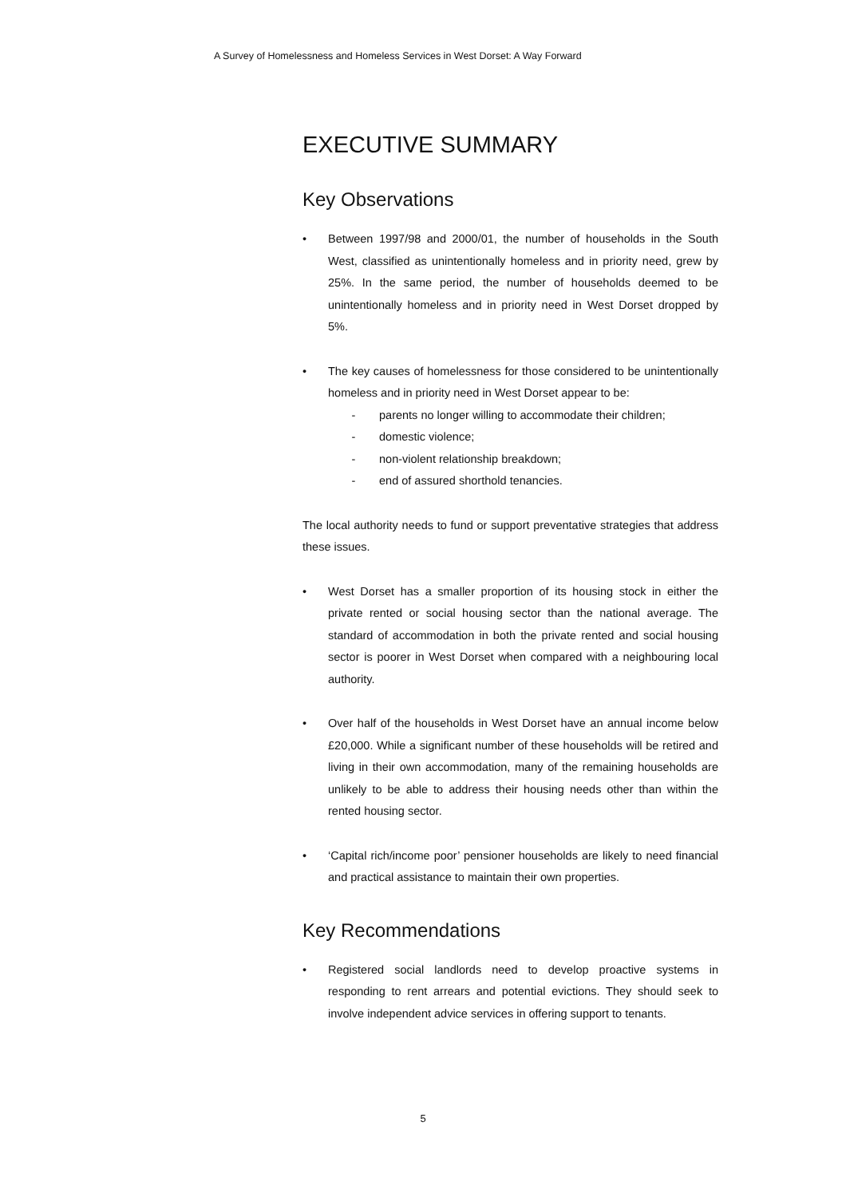A Survey of Homelessness and Homeless Services in West Dorset: A Way Forward
EXECUTIVE SUMMARY
Key Observations
• Between 1997/98 and 2000/01, the number of households in the South West, classified as unintentionally homeless and in priority need, grew by 25%. In the same period, the number of households deemed to be unintentionally homeless and in priority need in West Dorset dropped by 5%.
• The key causes of homelessness for those considered to be unintentionally homeless and in priority need in West Dorset appear to be:
- parents no longer willing to accommodate their children;
- domestic violence;
- non-violent relationship breakdown;
- end of assured shorthold tenancies.
The local authority needs to fund or support preventative strategies that address these issues.
• West Dorset has a smaller proportion of its housing stock in either the private rented or social housing sector than the national average. The standard of accommodation in both the private rented and social housing sector is poorer in West Dorset when compared with a neighbouring local authority.
• Over half of the households in West Dorset have an annual income below £20,000. While a significant number of these households will be retired and living in their own accommodation, many of the remaining households are unlikely to be able to address their housing needs other than within the rented housing sector.
• ‘Capital rich/income poor’ pensioner households are likely to need financial and practical assistance to maintain their own properties.
Key Recommendations
• Registered social landlords need to develop proactive systems in responding to rent arrears and potential evictions. They should seek to involve independent advice services in offering support to tenants.
5